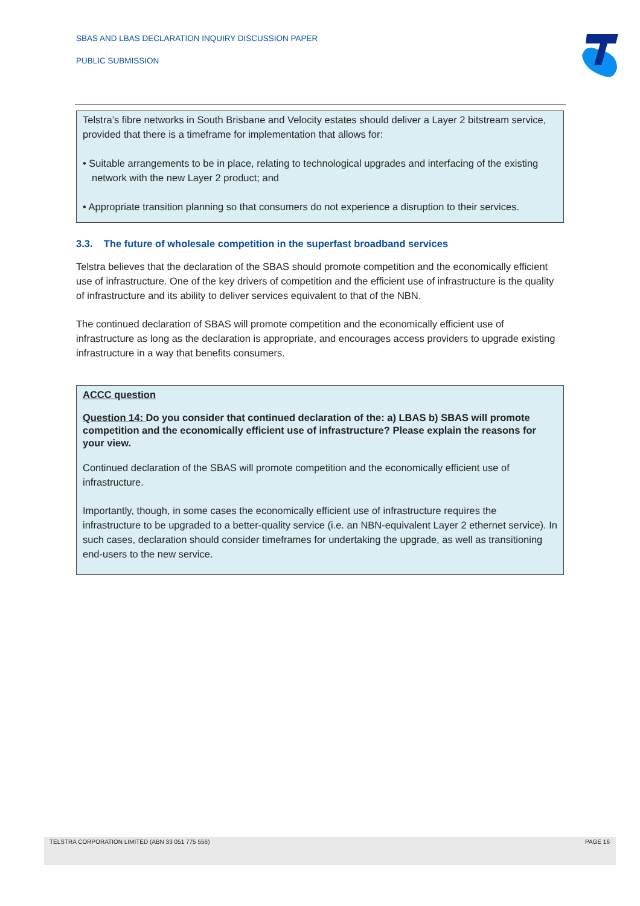SBAS AND LBAS DECLARATION INQUIRY DISCUSSION PAPER
PUBLIC SUBMISSION
Telstra’s fibre networks in South Brisbane and Velocity estates should deliver a Layer 2 bitstream service, provided that there is a timeframe for implementation that allows for:
• Suitable arrangements to be in place, relating to technological upgrades and interfacing of the existing network with the new Layer 2 product; and
• Appropriate transition planning so that consumers do not experience a disruption to their services.
3.3. The future of wholesale competition in the superfast broadband services
Telstra believes that the declaration of the SBAS should promote competition and the economically efficient use of infrastructure. One of the key drivers of competition and the efficient use of infrastructure is the quality of infrastructure and its ability to deliver services equivalent to that of the NBN.
The continued declaration of SBAS will promote competition and the economically efficient use of infrastructure as long as the declaration is appropriate, and encourages access providers to upgrade existing infrastructure in a way that benefits consumers.
ACCC question
Question 14: Do you consider that continued declaration of the: a) LBAS b) SBAS will promote competition and the economically efficient use of infrastructure? Please explain the reasons for your view.
Continued declaration of the SBAS will promote competition and the economically efficient use of infrastructure.
Importantly, though, in some cases the economically efficient use of infrastructure requires the infrastructure to be upgraded to a better-quality service (i.e. an NBN-equivalent Layer 2 ethernet service). In such cases, declaration should consider timeframes for undertaking the upgrade, as well as transitioning end-users to the new service.
TELSTRA CORPORATION LIMITED (ABN 33 051 775 556) PAGE 16